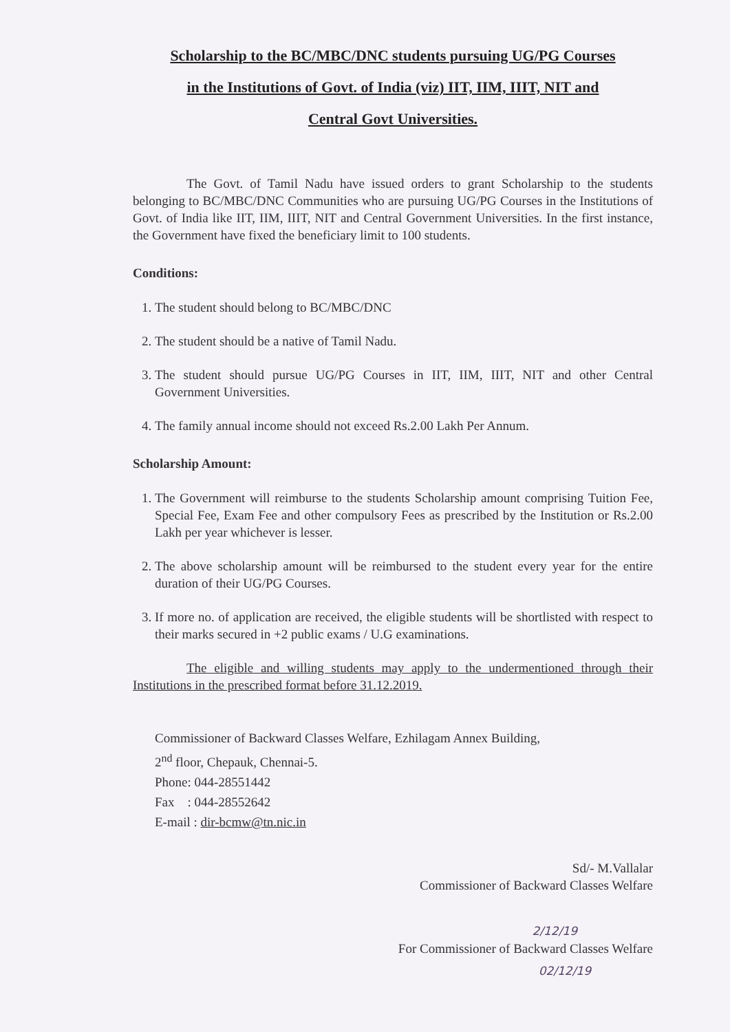Scholarship to the BC/MBC/DNC students pursuing UG/PG Courses
in the Institutions of Govt. of India (viz) IIT, IIM, IIIT, NIT and
Central Govt Universities.
The Govt. of Tamil Nadu have issued orders to grant Scholarship to the students belonging to BC/MBC/DNC Communities who are pursuing UG/PG Courses in the Institutions of Govt. of India like IIT, IIM, IIIT, NIT and Central Government Universities. In the first instance, the Government have fixed the beneficiary limit to 100 students.
Conditions:
1. The student should belong to BC/MBC/DNC
2. The student should be a native of Tamil Nadu.
3. The student should pursue UG/PG Courses in IIT, IIM, IIIT, NIT and other Central Government Universities.
4. The family annual income should not exceed Rs.2.00 Lakh Per Annum.
Scholarship Amount:
1. The Government will reimburse to the students Scholarship amount comprising Tuition Fee, Special Fee, Exam Fee and other compulsory Fees as prescribed by the Institution or Rs.2.00 Lakh per year whichever is lesser.
2. The above scholarship amount will be reimbursed to the student every year for the entire duration of their UG/PG Courses.
3. If more no. of application are received, the eligible students will be shortlisted with respect to their marks secured in +2 public exams / U.G examinations.
The eligible and willing students may apply to the undermentioned through their Institutions in the prescribed format before 31.12.2019.
Commissioner of Backward Classes Welfare, Ezhilagam Annex Building,
2<sup>nd</sup> floor, Chepauk, Chennai-5.
Phone: 044-28551442
Fax : 044-28552642
E-mail : dir-bcmw@tn.nic.in
Sd/- M.Vallalar
Commissioner of Backward Classes Welfare
2/12/19
For Commissioner of Backward Classes Welfare
02/12/19